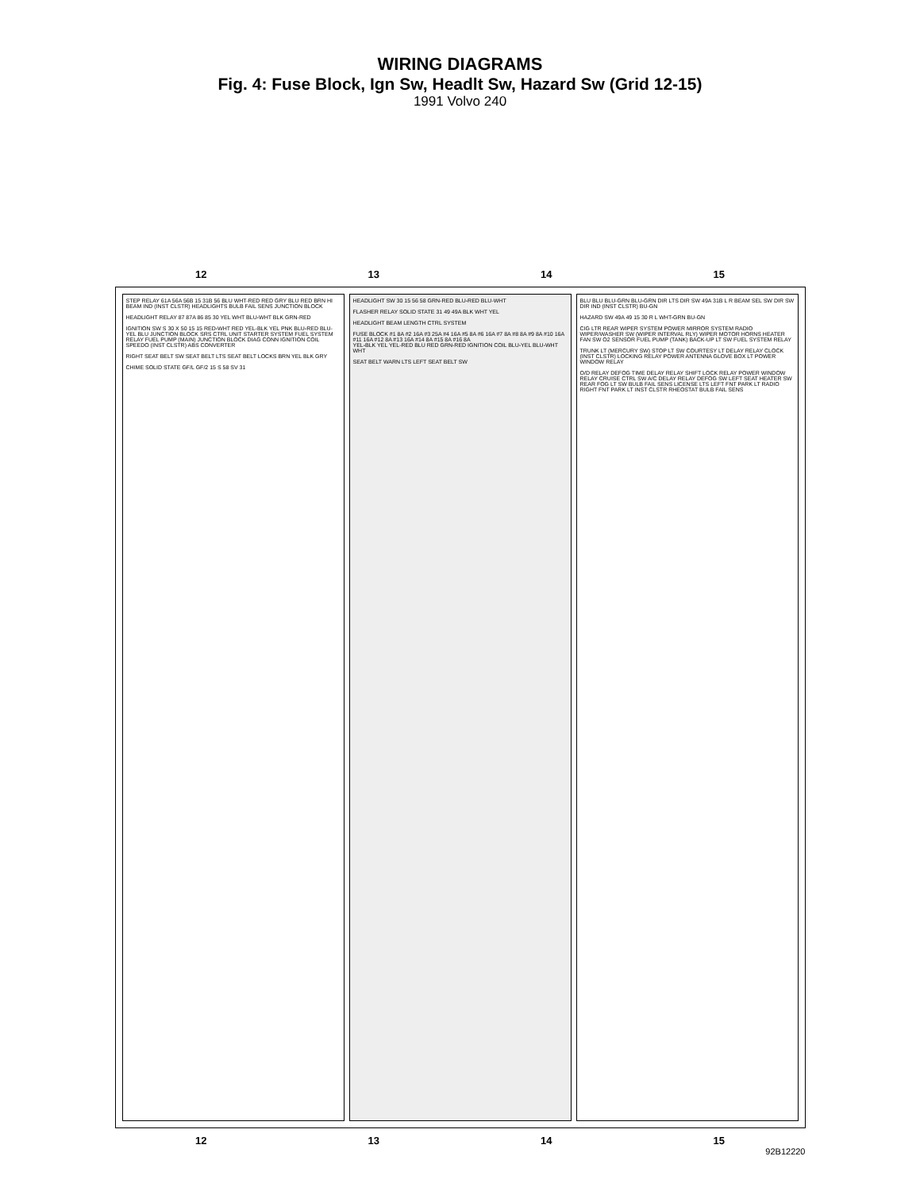WIRING DIAGRAMS
Fig. 4: Fuse Block, Ign Sw, Headlt Sw, Hazard Sw (Grid 12-15)
1991 Volvo 240
12 13 14 15
STEP RELAY 61A 56A 56B 15 31B 56 BLU WHT-RED RED GRY BLU RED BRN HI BEAM IND (INST CLSTR) HEADLIGHTS BULB FAIL SENS JUNCTION BLOCK
HEADLIGHT RELAY 87 87A 86 85 30 YEL WHT BLU-WHT BLK GRN-RED
IGNITION SW S 30 X 50 15 15 RED-WHT RED YEL-BLK YEL PNK BLU-RED BLU-YEL BLU JUNCTION BLOCK SRS CTRL UNIT STARTER SYSTEM FUEL SYSTEM RELAY FUEL PUMP (MAIN) JUNCTION BLOCK DIAG CONN IGNITION COIL SPEEDO (INST CLSTR) ABS CONVERTER
RIGHT SEAT BELT SW SEAT BELT LTS SEAT BELT LOCKS BRN YEL BLK GRY
CHIME SOLID STATE GF/L GF/2 15 S 58 SV 31
HEADLIGHT SW 30 15 56 58 GRN-RED BLU-RED BLU-WHT
FLASHER RELAY SOLID STATE 31 49 49A BLK WHT YEL
HEADLIGHT BEAM LENGTH CTRL SYSTEM
FUSE BLOCK #1 8A #2 16A #3 25A #4 16A #5 8A #6 16A #7 8A #8 8A #9 8A #10 16A #11 16A #12 8A #13 16A #14 8A #15 8A #16 8A
YEL-BLK YEL YEL-RED BLU RED GRN-RED IGNITION COIL BLU-YEL BLU-WHT WHT
SEAT BELT WARN LTS LEFT SEAT BELT SW
BLU BLU BLU-GRN BLU-GRN DIR LTS DIR SW 49A 31B L R BEAM SEL SW DIR SW DIR IND (INST CLSTR) BU-GN
HAZARD SW 49A 49 15 30 R L WHT-GRN BU-GN
CIG LTR REAR WIPER SYSTEM POWER MIRROR SYSTEM RADIO WIPER/WASHER SW (WIPER INTERVAL RLY) WIPER MOTOR HORNS HEATER FAN SW O2 SENSOR FUEL PUMP (TANK) BACK-UP LT SW FUEL SYSTEM RELAY
TRUNK LT (MERCURY SW) STOP LT SW COURTESY LT DELAY RELAY CLOCK (INST CLSTR) LOCKING RELAY POWER ANTENNA GLOVE BOX LT POWER WINDOW RELAY
O/D RELAY DEFOG TIME DELAY RELAY SHIFT LOCK RELAY POWER WINDOW RELAY CRUISE CTRL SW A/C DELAY RELAY DEFOG SW LEFT SEAT HEATER SW REAR FOG LT SW BULB FAIL SENS LICENSE LTS LEFT FNT PARK LT RADIO RIGHT FNT PARK LT INST CLSTR RHEOSTAT BULB FAIL SENS
12 13 14 15
92B12220